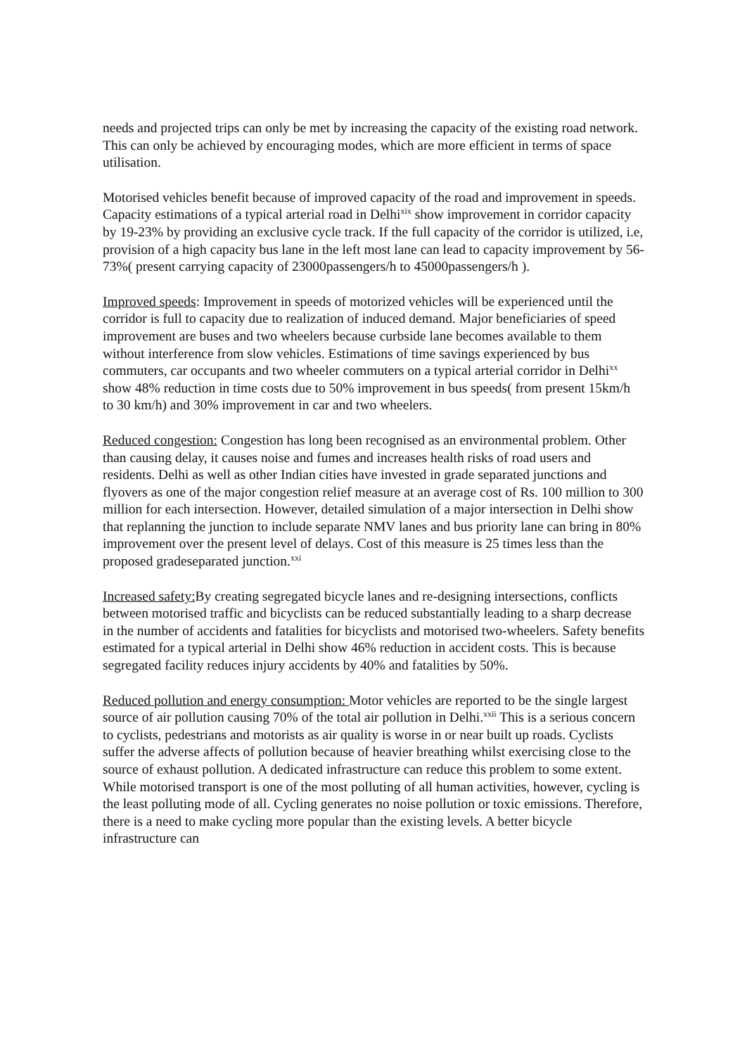needs and projected trips can only be met by increasing the capacity of the existing road network. This can only be achieved by encouraging modes, which are more efficient in terms of space utilisation.
Motorised vehicles benefit because of improved capacity of the road and improvement in speeds. Capacity estimations of a typical arterial road in Delhi<sup>xix</sup> show improvement in corridor capacity by 19-23% by providing an exclusive cycle track. If the full capacity of the corridor is utilized, i.e, provision of a high capacity bus lane in the left most lane can lead to capacity improvement by 56-73%( present carrying capacity of 23000passengers/h to 45000passengers/h ).
Improved speeds: Improvement in speeds of motorized vehicles will be experienced until the corridor is full to capacity due to realization of induced demand. Major beneficiaries of speed improvement are buses and two wheelers because curbside lane becomes available to them without interference from slow vehicles. Estimations of time savings experienced by bus commuters, car occupants and two wheeler commuters on a typical arterial corridor in Delhi<sup>xx</sup> show 48% reduction in time costs due to 50% improvement in bus speeds( from present 15km/h to 30 km/h) and 30% improvement in car and two wheelers.
Reduced congestion: Congestion has long been recognised as an environmental problem. Other than causing delay, it causes noise and fumes and increases health risks of road users and residents. Delhi as well as other Indian cities have invested in grade separated junctions and flyovers as one of the major congestion relief measure at an average cost of Rs. 100 million to 300 million for each intersection. However, detailed simulation of a major intersection in Delhi show that replanning the junction to include separate NMV lanes and bus priority lane can bring in 80% improvement over the present level of delays. Cost of this measure is 25 times less than the proposed gradeseparated junction.<sup>xxi</sup>
Increased safety: By creating segregated bicycle lanes and re-designing intersections, conflicts between motorised traffic and bicyclists can be reduced substantially leading to a sharp decrease in the number of accidents and fatalities for bicyclists and motorised two-wheelers. Safety benefits estimated for a typical arterial in Delhi show 46% reduction in accident costs. This is because segregated facility reduces injury accidents by 40% and fatalities by 50%.
Reduced pollution and energy consumption: Motor vehicles are reported to be the single largest source of air pollution causing 70% of the total air pollution in Delhi.<sup>xxii</sup> This is a serious concern to cyclists, pedestrians and motorists as air quality is worse in or near built up roads. Cyclists suffer the adverse affects of pollution because of heavier breathing whilst exercising close to the source of exhaust pollution. A dedicated infrastructure can reduce this problem to some extent. While motorised transport is one of the most polluting of all human activities, however, cycling is the least polluting mode of all. Cycling generates no noise pollution or toxic emissions. Therefore, there is a need to make cycling more popular than the existing levels. A better bicycle infrastructure can